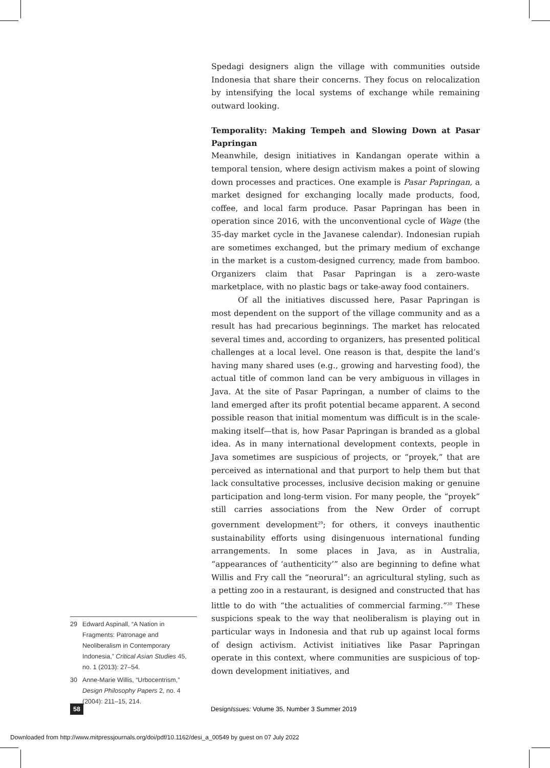Spedagi designers align the village with communities outside Indonesia that share their concerns. They focus on relocalization by intensifying the local systems of exchange while remaining outward looking.
Temporality: Making Tempeh and Slowing Down at Pasar Papringan
Meanwhile, design initiatives in Kandangan operate within a temporal tension, where design activism makes a point of slowing down processes and practices. One example is Pasar Papringan, a market designed for exchanging locally made products, food, coffee, and local farm produce. Pasar Papringan has been in operation since 2016, with the unconventional cycle of Wage (the 35-day market cycle in the Javanese calendar). Indonesian rupiah are sometimes exchanged, but the primary medium of exchange in the market is a custom-designed currency, made from bamboo. Organizers claim that Pasar Papringan is a zero-waste marketplace, with no plastic bags or take-away food containers.
Of all the initiatives discussed here, Pasar Papringan is most dependent on the support of the village community and as a result has had precarious beginnings. The market has relocated several times and, according to organizers, has presented political challenges at a local level. One reason is that, despite the land’s having many shared uses (e.g., growing and harvesting food), the actual title of common land can be very ambiguous in villages in Java. At the site of Pasar Papringan, a number of claims to the land emerged after its profit potential became apparent. A second possible reason that initial momentum was difficult is in the scale-making itself—that is, how Pasar Papringan is branded as a global idea. As in many international development contexts, people in Java sometimes are suspicious of projects, or “proyek,” that are perceived as international and that purport to help them but that lack consultative processes, inclusive decision making or genuine participation and long-term vision. For many people, the “proyek” still carries associations from the New Order of corrupt government development<sup>29</sup>; for others, it conveys inauthentic sustainability efforts using disingenuous international funding arrangements. In some places in Java, as in Australia, “appearances of ‘authenticity’” also are beginning to define what Willis and Fry call the “neorural”: an agricultural styling, such as a petting zoo in a restaurant, is designed and constructed that has little to do with “the actualities of commercial farming.”<sup>30</sup> These suspicions speak to the way that neoliberalism is playing out in particular ways in Indonesia and that rub up against local forms of design activism. Activist initiatives like Pasar Papringan operate in this context, where communities are suspicious of top-down development initiatives, and
29 Edward Aspinall, “A Nation in Fragments: Patronage and Neoliberalism in Contemporary Indonesia,” Critical Asian Studies 45, no. 1 (2013): 27–54.
30 Anne-Marie Willis, “Urbocentrism,” Design Philosophy Papers 2, no. 4 (2004): 211–15, 214.
58
DesignIssues: Volume 35, Number 3 Summer 2019
Downloaded from http://www.mitpressjournals.org/doi/pdf/10.1162/desi_a_00549 by guest on 07 July 2022